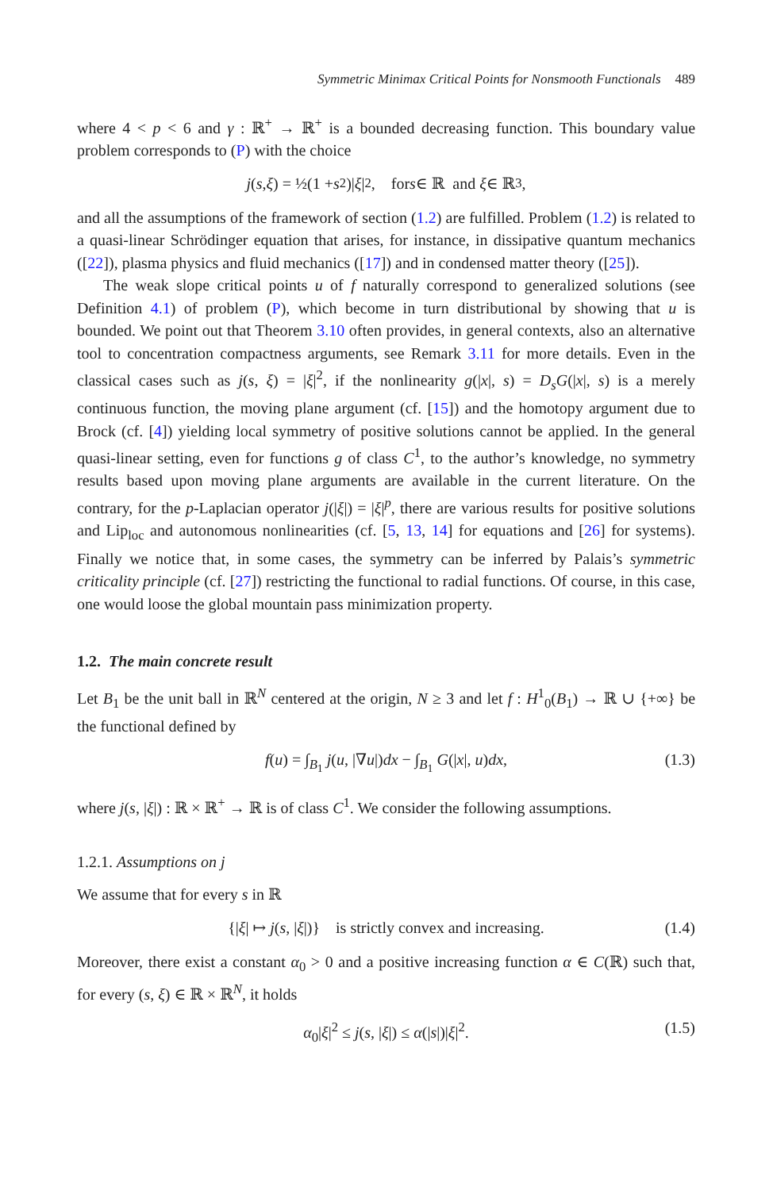Symmetric Minimax Critical Points for Nonsmooth Functionals 489
where 4 < p < 6 and γ : ℝ<sup>+</sup> → ℝ<sup>+</sup> is a bounded decreasing function. This boundary value problem corresponds to (P) with the choice
j (s, ξ) = ½(1 + s<sup>2</sup>)| ξ |<sup>2</sup>, for s ∈ ℝ and ξ ∈ ℝ<sup>3</sup>,
and all the assumptions of the framework of section (1.2) are fulfilled. Problem (1.2) is related to a quasi-linear Schrödinger equation that arises, for instance, in dissipative quantum mechanics ([22]), plasma physics and fluid mechanics ([17]) and in condensed matter theory ([25]).
The weak slope critical points u of f naturally correspond to generalized solutions (see Definition 4.1) of problem (P), which become in turn distributional by showing that u is bounded. We point out that Theorem 3.10 often provides, in general contexts, also an alternative tool to concentration compactness arguments, see Remark 3.11 for more details. Even in the classical cases such as j(s, ξ) = |ξ|<sup>2</sup>, if the nonlinearity g(|x|, s) = D<sub>s</sub>G(|x|, s) is a merely continuous function, the moving plane argument (cf. [15]) and the homotopy argument due to Brock (cf. [4]) yielding local symmetry of positive solutions cannot be applied. In the general quasi-linear setting, even for functions g of class C<sup>1</sup>, to the author’s knowledge, no symmetry results based upon moving plane arguments are available in the current literature. On the contrary, for the p-Laplacian operator j(|ξ|) = |ξ|<sup>p</sup>, there are various results for positive solutions and Lip<sub>loc</sub> and autonomous nonlinearities (cf. [5, 13, 14] for equations and [26] for systems). Finally we notice that, in some cases, the symmetry can be inferred by Palais’s symmetric criticality principle (cf. [27]) restricting the functional to radial functions. Of course, in this case, one would loose the global mountain pass minimization property.
1.2. The main concrete result
Let B<sub>1</sub> be the unit ball in ℝ<sup>N</sup> centered at the origin, N ≥ 3 and let f : H<sup>1</sup><sub>0</sub>(B<sub>1</sub>) → ℝ ∪ {+∞} be the functional defined by
f(u) = ∫<sub>B<sub>1</sub></sub> j(u, |∇u|)dx − ∫<sub>B<sub>1</sub></sub> G(|x|, u)dx, (1.3)
where j(s, |ξ|) : ℝ × ℝ<sup>+</sup> → ℝ is of class C<sup>1</sup>. We consider the following assumptions.
1.2.1. Assumptions on j
We assume that for every s in ℝ
{|ξ| ↦ j(s, |ξ|)} is strictly convex and increasing. (1.4)
Moreover, there exist a constant α<sub>0</sub> > 0 and a positive increasing function α ∈ C(ℝ) such that, for every (s, ξ) ∈ ℝ × ℝ<sup>N</sup>, it holds
α<sub>0</sub>|ξ|<sup>2</sup> ≤ j(s, |ξ|) ≤ α(|s|)|ξ|<sup>2</sup>. (1.5)